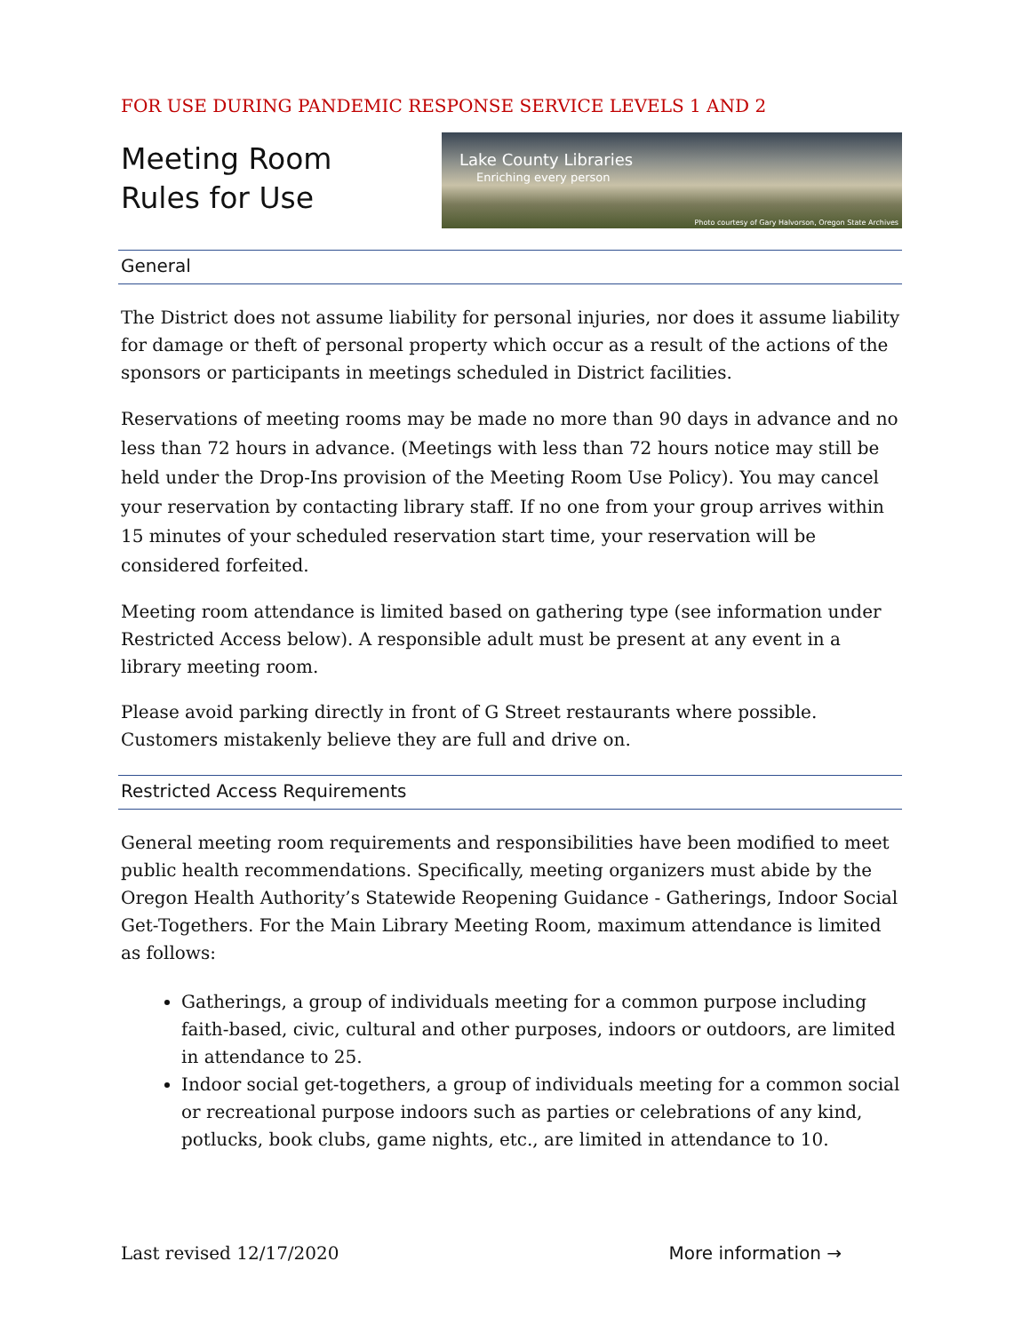FOR USE DURING PANDEMIC RESPONSE SERVICE LEVELS 1 AND 2
Meeting Room
Rules for Use
Lake County Libraries
Enriching every person
Photo courtesy of Gary Halvorson, Oregon State Archives
General
The District does not assume liability for personal injuries, nor does it assume liability for damage or theft of personal property which occur as a result of the actions of the sponsors or participants in meetings scheduled in District facilities.
Reservations of meeting rooms may be made no more than 90 days in advance and no less than 72 hours in advance. (Meetings with less than 72 hours notice may still be held under the Drop-Ins provision of the Meeting Room Use Policy). You may cancel your reservation by contacting library staff. If no one from your group arrives within 15 minutes of your scheduled reservation start time, your reservation will be considered forfeited.
Meeting room attendance is limited based on gathering type (see information under Restricted Access below). A responsible adult must be present at any event in a library meeting room.
Please avoid parking directly in front of G Street restaurants where possible. Customers mistakenly believe they are full and drive on.
Restricted Access Requirements
General meeting room requirements and responsibilities have been modified to meet public health recommendations. Specifically, meeting organizers must abide by the Oregon Health Authority’s Statewide Reopening Guidance - Gatherings, Indoor Social Get-Togethers. For the Main Library Meeting Room, maximum attendance is limited as follows:
Gatherings, a group of individuals meeting for a common purpose including faith-based, civic, cultural and other purposes, indoors or outdoors, are limited in attendance to 25.
Indoor social get-togethers, a group of individuals meeting for a common social or recreational purpose indoors such as parties or celebrations of any kind, potlucks, book clubs, game nights, etc., are limited in attendance to 10.
Last revised 12/17/2020 More information →